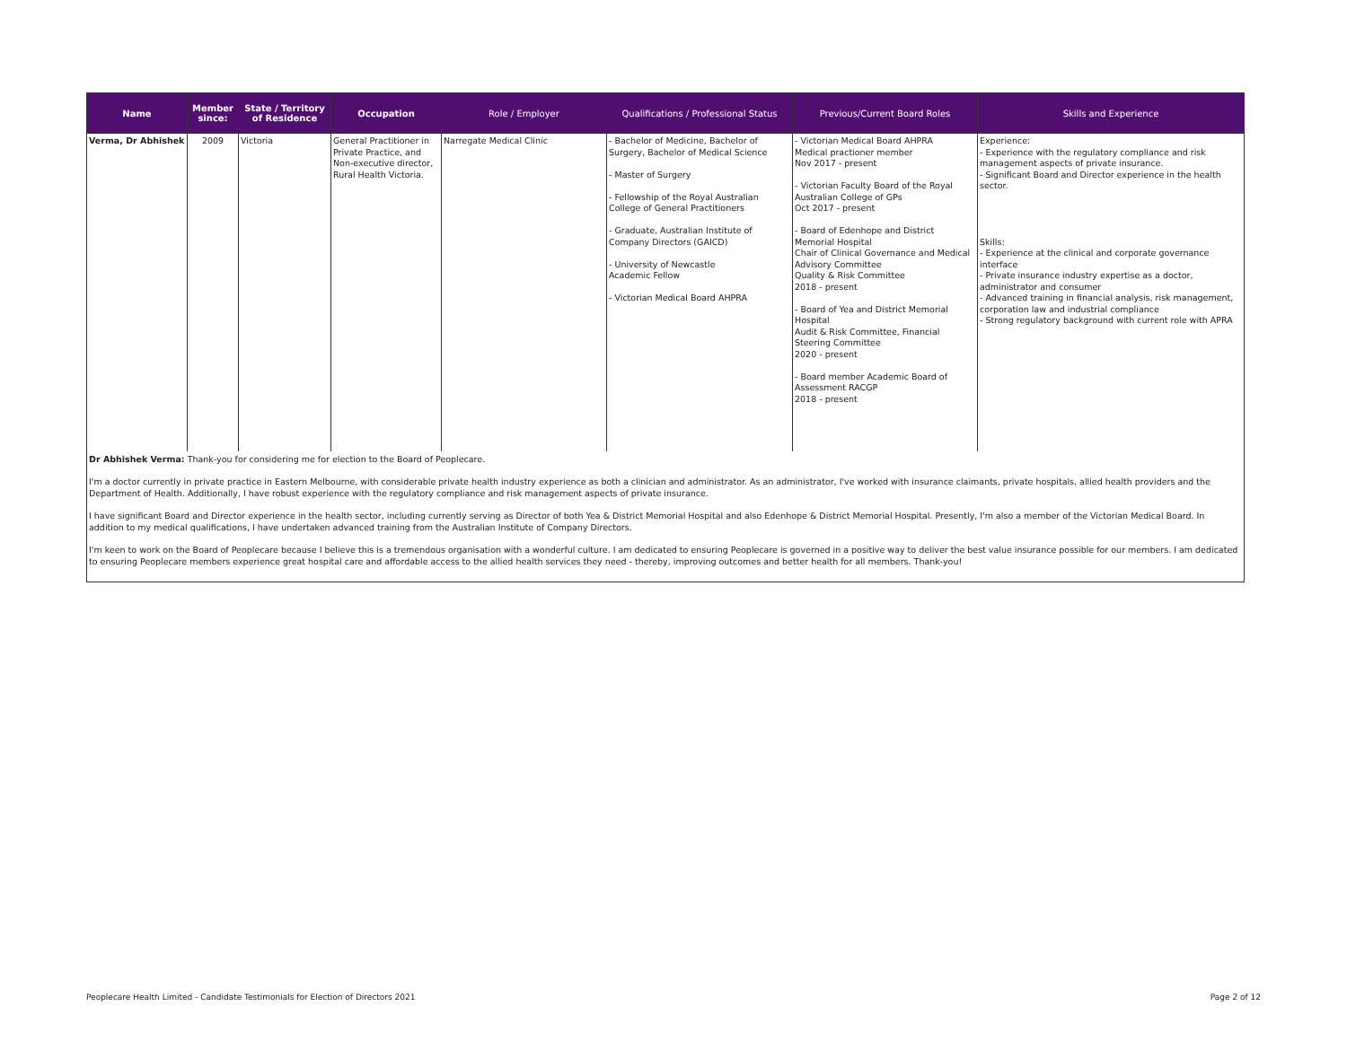| Name | Member since: | State / Territory of Residence | Occupation | Role / Employer | Qualifications / Professional Status | Previous/Current Board Roles | Skills and Experience |
| --- | --- | --- | --- | --- | --- | --- | --- |
| Verma, Dr Abhishek | 2009 | Victoria | General Practitioner in Private Practice, and Non-executive director, Rural Health Victoria. | Narregate Medical Clinic | - Bachelor of Medicine, Bachelor of Surgery, Bachelor of Medical Science - Master of Surgery - Fellowship of the Royal Australian College of General Practitioners - Graduate, Australian Institute of Company Directors (GAICD) - University of Newcastle Academic Fellow - Victorian Medical Board AHPRA | - Victorian Medical Board AHPRA Medical practioner member Nov 2017 - present - Victorian Faculty Board of the Royal Australian College of GPs Oct 2017 - present - Board of Edenhope and District Memorial Hospital Chair of Clinical Governance and Medical Advisory Committee Quality & Risk Committee 2018 - present - Board of Yea and District Memorial Hospital Audit & Risk Committee, Financial Steering Committee 2020 - present - Board member Academic Board of Assessment RACGP 2018 - present | Experience: - Experience with the regulatory compliance and risk management aspects of private insurance. - Significant Board and Director experience in the health sector. Skills: - Experience at the clinical and corporate governance interface - Private insurance industry expertise as a doctor, administrator and consumer - Advanced training in financial analysis, risk management, corporation law and industrial compliance - Strong regulatory background with current role with APRA |
| Dr Abhishek Verma: Thank-you for considering me for election to the Board of Peoplecare. I'm a doctor currently in private practice in Eastern Melbourne, with considerable private health industry experience as both a clinician and administrator. As an administrator, I've worked with insurance claimants, private hospitals, allied health providers and the Department of Health. Additionally, I have robust experience with the regulatory compliance and risk management aspects of private insurance. I have significant Board and Director experience in the health sector, including currently serving as Director of both Yea & District Memorial Hospital and also Edenhope & District Memorial Hospital. Presently, I'm also a member of the Victorian Medical Board. In addition to my medical qualifications, I have undertaken advanced training from the Australian Institute of Company Directors. I'm keen to work on the Board of Peoplecare because I believe this is a tremendous organisation with a wonderful culture. I am dedicated to ensuring Peoplecare is governed in a positive way to deliver the best value insurance possible for our members. I am dedicated to ensuring Peoplecare members experience great hospital care and affordable access to the allied health services they need - thereby, improving outcomes and better health for all members. Thank-you! | | | | | | | |
Peoplecare Health Limited - Candidate Testimonials for Election of Directors 2021
Page 2 of 12